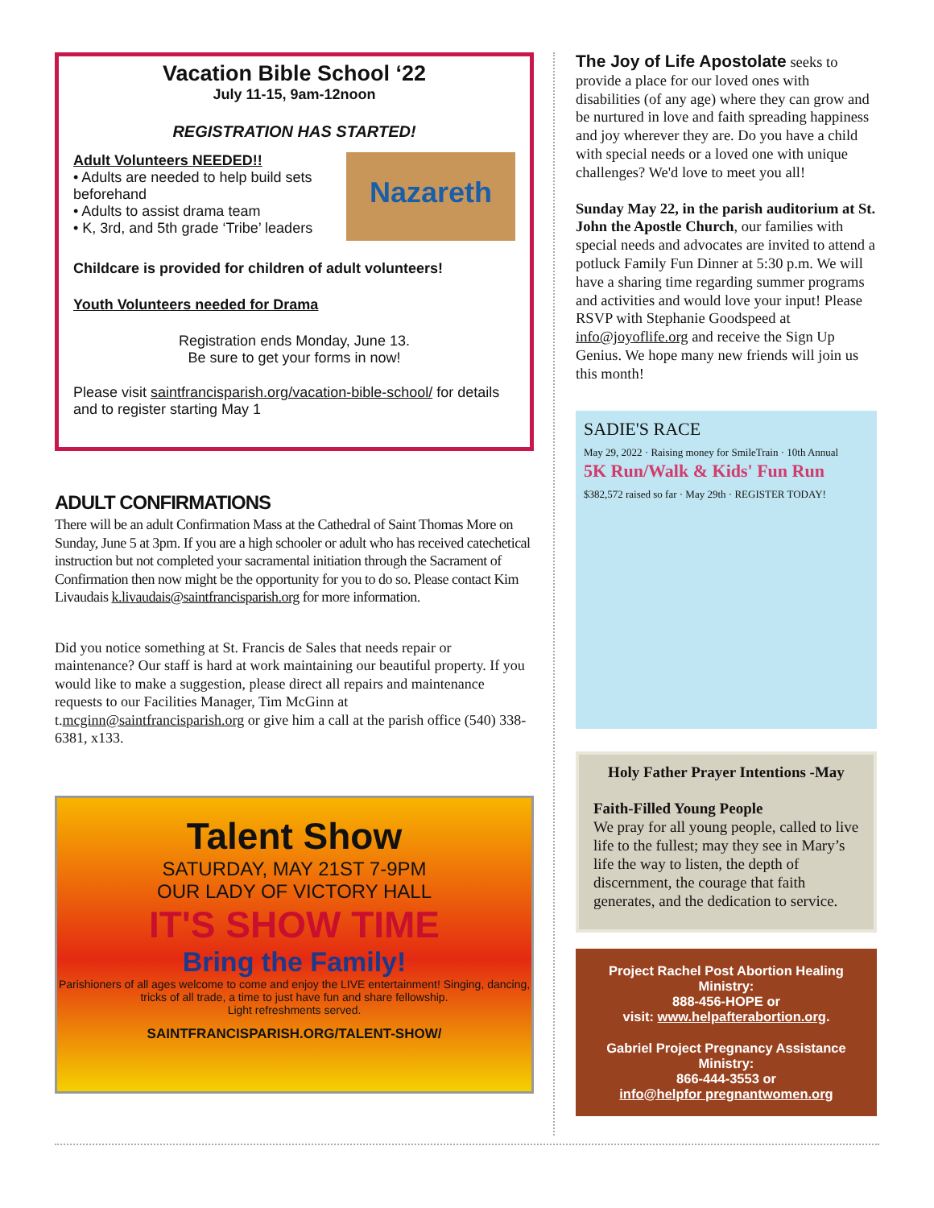Vacation Bible School ‘22
July 11-15, 9am-12noon
REGISTRATION HAS STARTED!
Adult Volunteers NEEDED!!
• Adults are needed to help build sets beforehand
• Adults to assist drama team
• K, 3rd, and 5th grade ‘Tribe’ leaders
Nazareth
Childcare is provided for children of adult volunteers!
Youth Volunteers needed for Drama
Registration ends Monday, June 13.
Be sure to get your forms in now!
Please visit saintfrancisparish.org/vacation-bible-school/ for details and to register starting May 1
ADULT CONFIRMATIONS
There will be an adult Confirmation Mass at the Cathedral of Saint Thomas More on Sunday, June 5 at 3pm. If you are a high schooler or adult who has received catechetical instruction but not completed your sacramental initiation through the Sacrament of Confirmation then now might be the opportunity for you to do so. Please contact Kim Livaudais k.livaudais@saintfrancisparish.org for more information.
Did you notice something at St. Francis de Sales that needs repair or maintenance? Our staff is hard at work maintaining our beautiful property. If you would like to make a suggestion, please direct all repairs and maintenance requests to our Facilities Manager, Tim McGinn at t.mcginn@saintfrancisparish.org or give him a call at the parish office (540) 338-6381, x133.
Talent Show
SATURDAY, MAY 21ST 7-9PM
OUR LADY OF VICTORY HALL
IT'S SHOW TIME
Bring the Family!
Parishioners of all ages welcome to come and enjoy the LIVE entertainment! Singing, dancing, tricks of all trade, a time to just have fun and share fellowship.
Light refreshments served.
SAINTFRANCISPARISH.ORG/TALENT-SHOW/
The Joy of Life Apostolate seeks to provide a place for our loved ones with disabilities (of any age) where they can grow and be nurtured in love and faith spreading happiness and joy wherever they are. Do you have a child with special needs or a loved one with unique challenges? We'd love to meet you all!
Sunday May 22, in the parish auditorium at St. John the Apostle Church, our families with special needs and advocates are invited to attend a potluck Family Fun Dinner at 5:30 p.m. We will have a sharing time regarding summer programs and activities and would love your input! Please RSVP with Stephanie Goodspeed at info@joyoflife.org and receive the Sign Up Genius. We hope many new friends will join us this month!
SADIE'S RACE
May 29, 2022 · Raising money for SmileTrain · 10th Annual
5K Run/Walk & Kids' Fun Run
$382,572 raised so far · May 29th · REGISTER TODAY!
Holy Father Prayer Intentions -May
Faith-Filled Young People
We pray for all young people, called to live life to the fullest; may they see in Mary’s life the way to listen, the depth of discernment, the courage that faith generates, and the dedication to service.
Project Rachel Post Abortion Healing Ministry:
888-456-HOPE or
visit: www.helpafterabortion.org.
Gabriel Project Pregnancy Assistance Ministry:
866-444-3553 or
info@helpfor pregnantwomen.org